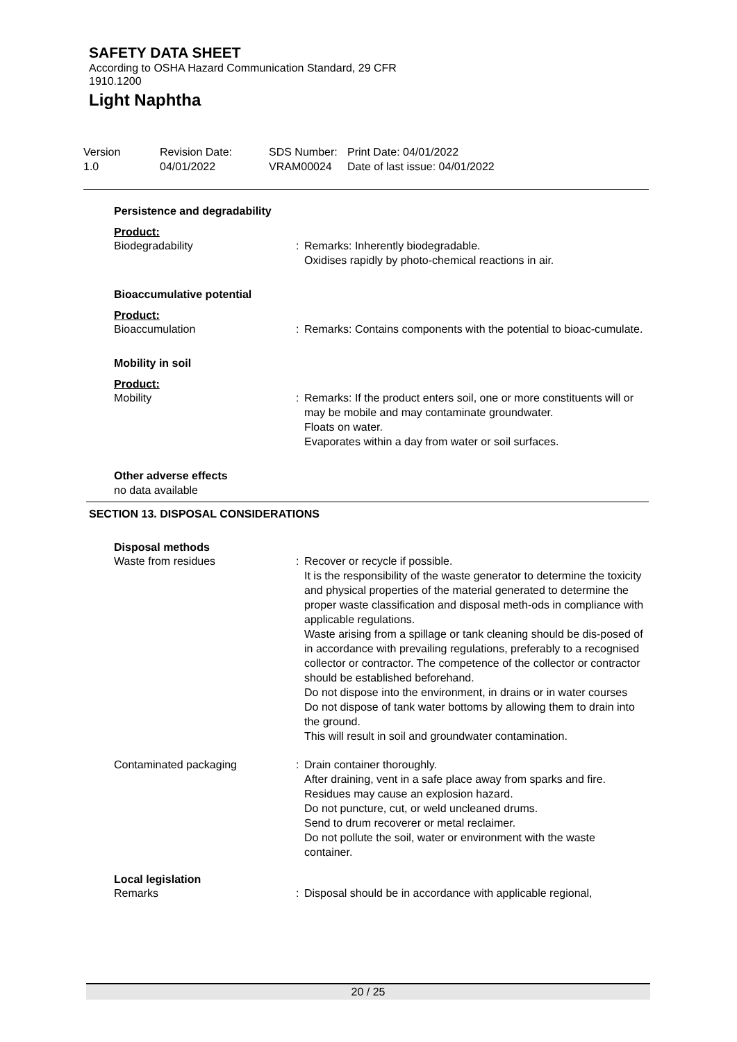SAFETY DATA SHEET
According to OSHA Hazard Communication Standard, 29 CFR 1910.1200
Light Naphtha
Version
1.0
Revision Date:
04/01/2022
SDS Number:
VRAM00024
Print Date: 04/01/2022
Date of last issue: 04/01/2022
Persistence and degradability
Product:
Biodegradability : Remarks: Inherently biodegradable.
Oxidises rapidly by photo-chemical reactions in air.
Bioaccumulative potential
Product:
Bioaccumulation : Remarks: Contains components with the potential to bioac-cumulate.
Mobility in soil
Product:
Mobility : Remarks: If the product enters soil, one or more constituents will or may be mobile and may contaminate groundwater.
Floats on water.
Evaporates within a day from water or soil surfaces.
Other adverse effects
no data available
SECTION 13. DISPOSAL CONSIDERATIONS
Disposal methods
Waste from residues : Recover or recycle if possible.
It is the responsibility of the waste generator to determine the toxicity and physical properties of the material generated to determine the proper waste classification and disposal meth-ods in compliance with applicable regulations.
Waste arising from a spillage or tank cleaning should be dis-posed of in accordance with prevailing regulations, preferably to a recognised collector or contractor. The competence of the collector or contractor should be established beforehand.
Do not dispose into the environment, in drains or in water courses
Do not dispose of tank water bottoms by allowing them to drain into the ground.
This will result in soil and groundwater contamination.
Contaminated packaging : Drain container thoroughly.
After draining, vent in a safe place away from sparks and fire.
Residues may cause an explosion hazard.
Do not puncture, cut, or weld uncleaned drums.
Send to drum recoverer or metal reclaimer.
Do not pollute the soil, water or environment with the waste container.
Local legislation
Remarks : Disposal should be in accordance with applicable regional,
20 / 25